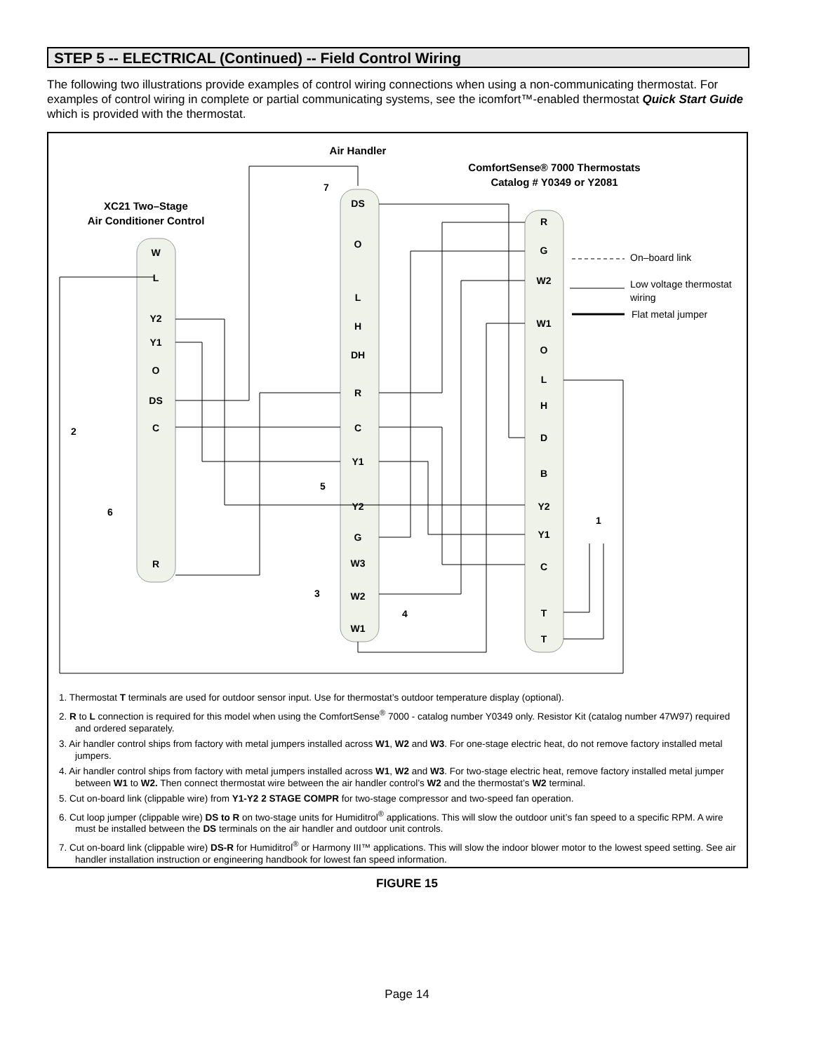STEP 5 -- ELECTRICAL (Continued) -- Field Control Wiring
The following two illustrations provide examples of control wiring connections when using a non-communicating thermostat. For examples of control wiring in complete or partial communicating systems, see the icomfort™-enabled thermostat Quick Start Guide which is provided with the thermostat.
Air Handler
ComfortSense® 7000 Thermostats
Catalog # Y0349 or Y2081
XC21 Two–Stage
Air Conditioner Control
W
L
Y2
Y1
O
DS
C
R
DS
O
L
H
DH
R
C
Y1
Y2
G
W3
W2
W1
R
G
W2
W1
O
L
H
D
B
Y2
Y1
C
T
T
2
6
7
5
3
4
1
On–board link
Low voltage thermostat
wiring
Flat metal jumper
1. Thermostat T terminals are used for outdoor sensor input. Use for thermostat’s outdoor temperature display (optional).
2. R to L connection is required for this model when using the ComfortSense<sup>®</sup> 7000 - catalog number Y0349 only. Resistor Kit (catalog number 47W97) required and ordered separately.
3. Air handler control ships from factory with metal jumpers installed across W1, W2 and W3. For one-stage electric heat, do not remove factory installed metal jumpers.
4. Air handler control ships from factory with metal jumpers installed across W1, W2 and W3. For two-stage electric heat, remove factory installed metal jumper between W1 to W2. Then connect thermostat wire between the air handler control’s W2 and the thermostat’s W2 terminal.
5. Cut on-board link (clippable wire) from Y1-Y2 2 STAGE COMPR for two-stage compressor and two-speed fan operation.
6. Cut loop jumper (clippable wire) DS to R on two-stage units for Humiditrol<sup>®</sup> applications. This will slow the outdoor unit’s fan speed to a specific RPM. A wire must be installed between the DS terminals on the air handler and outdoor unit controls.
7. Cut on-board link (clippable wire) DS-R for Humiditrol<sup>®</sup> or Harmony III™ applications. This will slow the indoor blower motor to the lowest speed setting. See air handler installation instruction or engineering handbook for lowest fan speed information.
FIGURE 15
Page 14